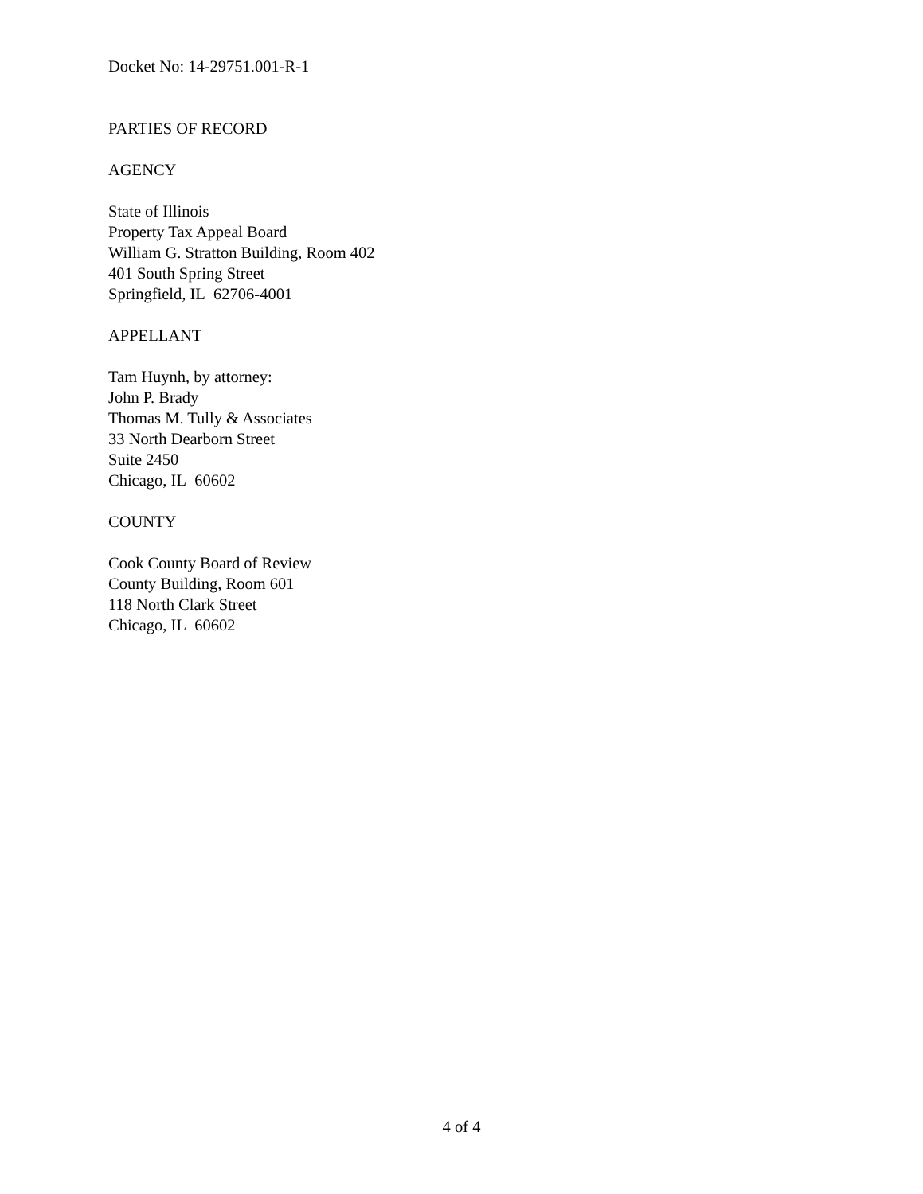Docket No: 14-29751.001-R-1
PARTIES OF RECORD
AGENCY
State of Illinois
Property Tax Appeal Board
William G. Stratton Building, Room 402
401 South Spring Street
Springfield, IL 62706-4001
APPELLANT
Tam Huynh, by attorney:
John P. Brady
Thomas M. Tully & Associates
33 North Dearborn Street
Suite 2450
Chicago, IL 60602
COUNTY
Cook County Board of Review
County Building, Room 601
118 North Clark Street
Chicago, IL 60602
4 of 4